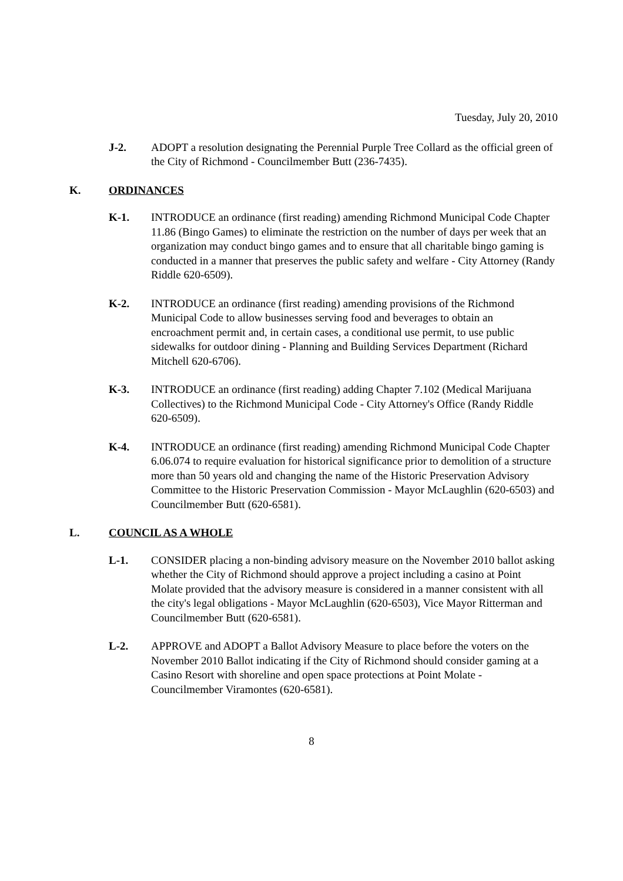Tuesday, July 20, 2010
J-2. ADOPT a resolution designating the Perennial Purple Tree Collard as the official green of the City of Richmond - Councilmember Butt (236-7435).
K. ORDINANCES
K-1. INTRODUCE an ordinance (first reading) amending Richmond Municipal Code Chapter 11.86 (Bingo Games) to eliminate the restriction on the number of days per week that an organization may conduct bingo games and to ensure that all charitable bingo gaming is conducted in a manner that preserves the public safety and welfare - City Attorney (Randy Riddle 620-6509).
K-2. INTRODUCE an ordinance (first reading) amending provisions of the Richmond Municipal Code to allow businesses serving food and beverages to obtain an encroachment permit and, in certain cases, a conditional use permit, to use public sidewalks for outdoor dining - Planning and Building Services Department (Richard Mitchell 620-6706).
K-3. INTRODUCE an ordinance (first reading) adding Chapter 7.102 (Medical Marijuana Collectives) to the Richmond Municipal Code - City Attorney's Office (Randy Riddle 620-6509).
K-4. INTRODUCE an ordinance (first reading) amending Richmond Municipal Code Chapter 6.06.074 to require evaluation for historical significance prior to demolition of a structure more than 50 years old and changing the name of the Historic Preservation Advisory Committee to the Historic Preservation Commission - Mayor McLaughlin (620-6503) and Councilmember Butt (620-6581).
L. COUNCIL AS A WHOLE
L-1. CONSIDER placing a non-binding advisory measure on the November 2010 ballot asking whether the City of Richmond should approve a project including a casino at Point Molate provided that the advisory measure is considered in a manner consistent with all the city's legal obligations - Mayor McLaughlin (620-6503), Vice Mayor Ritterman and Councilmember Butt (620-6581).
L-2. APPROVE and ADOPT a Ballot Advisory Measure to place before the voters on the November 2010 Ballot indicating if the City of Richmond should consider gaming at a Casino Resort with shoreline and open space protections at Point Molate - Councilmember Viramontes (620-6581).
8